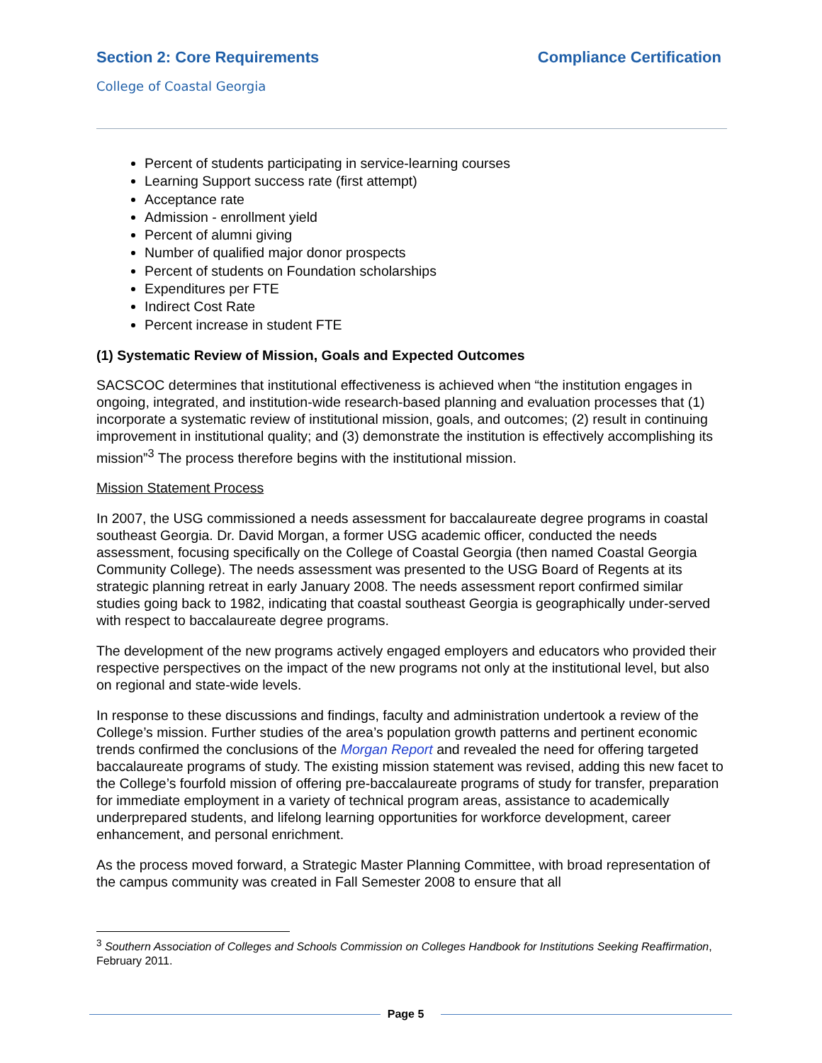Section 2: Core Requirements Compliance Certification
College of Coastal Georgia
Percent of students participating in service-learning courses
Learning Support success rate (first attempt)
Acceptance rate
Admission - enrollment yield
Percent of alumni giving
Number of qualified major donor prospects
Percent of students on Foundation scholarships
Expenditures per FTE
Indirect Cost Rate
Percent increase in student FTE
(1) Systematic Review of Mission, Goals and Expected Outcomes
SACSCOC determines that institutional effectiveness is achieved when “the institution engages in ongoing, integrated, and institution-wide research-based planning and evaluation processes that (1) incorporate a systematic review of institutional mission, goals, and outcomes; (2) result in continuing improvement in institutional quality; and (3) demonstrate the institution is effectively accomplishing its mission”<sup>3</sup> The process therefore begins with the institutional mission.
Mission Statement Process
In 2007, the USG commissioned a needs assessment for baccalaureate degree programs in coastal southeast Georgia. Dr. David Morgan, a former USG academic officer, conducted the needs assessment, focusing specifically on the College of Coastal Georgia (then named Coastal Georgia Community College). The needs assessment was presented to the USG Board of Regents at its strategic planning retreat in early January 2008. The needs assessment report confirmed similar studies going back to 1982, indicating that coastal southeast Georgia is geographically under-served with respect to baccalaureate degree programs.
The development of the new programs actively engaged employers and educators who provided their respective perspectives on the impact of the new programs not only at the institutional level, but also on regional and state-wide levels.
In response to these discussions and findings, faculty and administration undertook a review of the College’s mission. Further studies of the area’s population growth patterns and pertinent economic trends confirmed the conclusions of the Morgan Report and revealed the need for offering targeted baccalaureate programs of study. The existing mission statement was revised, adding this new facet to the College’s fourfold mission of offering pre-baccalaureate programs of study for transfer, preparation for immediate employment in a variety of technical program areas, assistance to academically underprepared students, and lifelong learning opportunities for workforce development, career enhancement, and personal enrichment.
As the process moved forward, a Strategic Master Planning Committee, with broad representation of the campus community was created in Fall Semester 2008 to ensure that all
<sup>3</sup> Southern Association of Colleges and Schools Commission on Colleges Handbook for Institutions Seeking Reaffirmation, February 2011.
Page 5